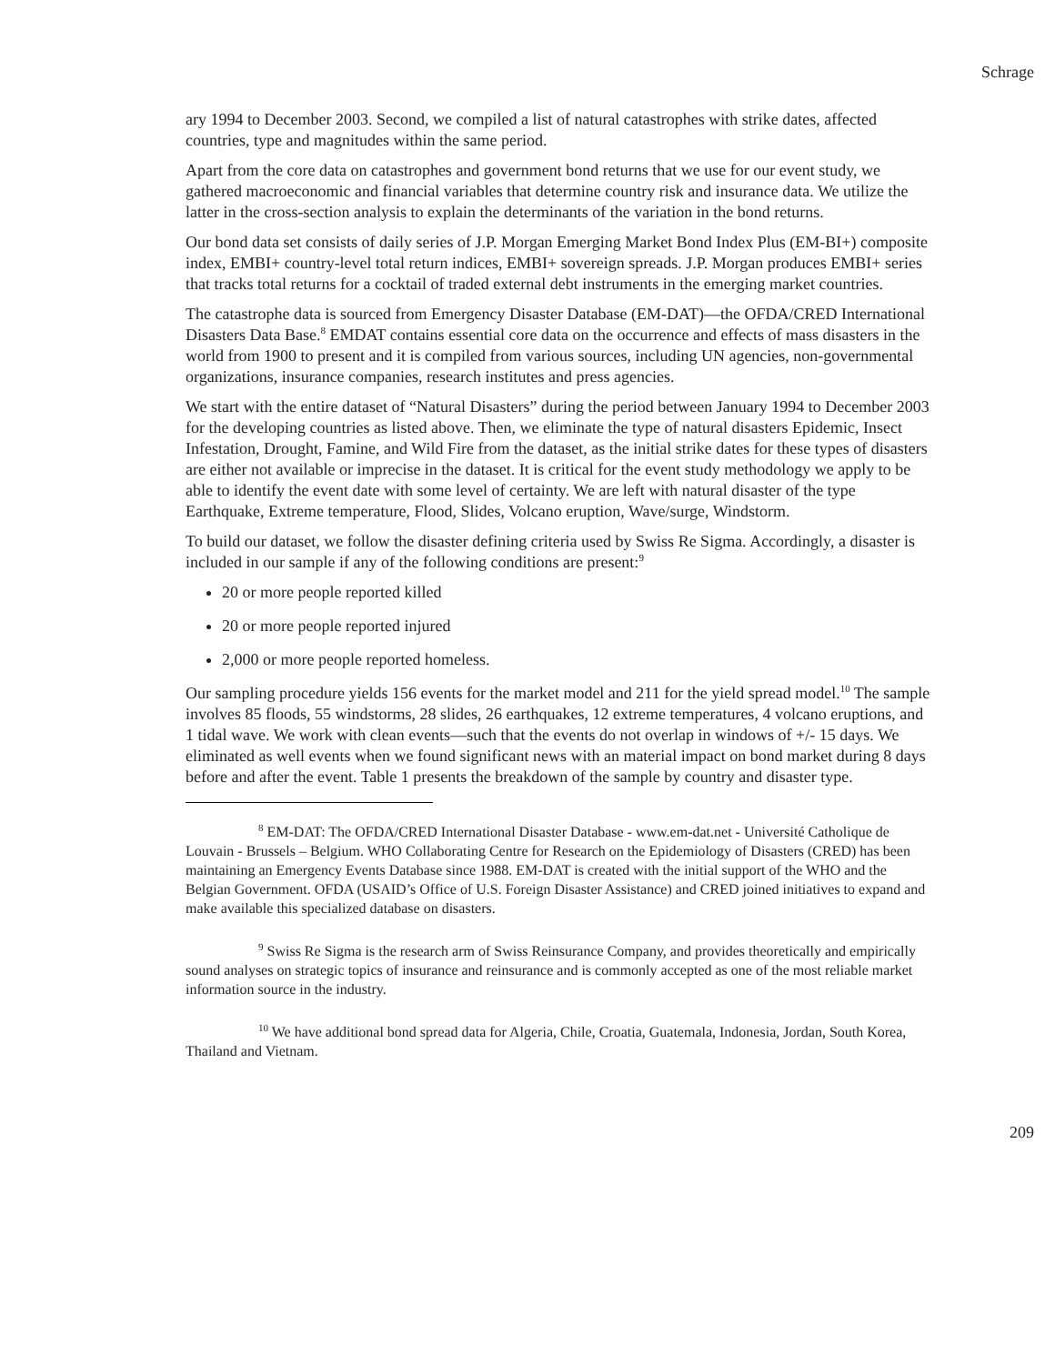Schrage
ary 1994 to December 2003. Second, we compiled a list of natural catastrophes with strike dates, affected countries, type and magnitudes within the same period.
Apart from the core data on catastrophes and government bond returns that we use for our event study, we gathered macroeconomic and financial variables that determine country risk and insurance data. We utilize the latter in the cross-section analysis to explain the determinants of the variation in the bond returns.
Our bond data set consists of daily series of J.P. Morgan Emerging Market Bond Index Plus (EM-BI+) composite index, EMBI+ country-level total return indices, EMBI+ sovereign spreads. J.P. Morgan produces EMBI+ series that tracks total returns for a cocktail of traded external debt instruments in the emerging market countries.
The catastrophe data is sourced from Emergency Disaster Database (EM-DAT)—the OFDA/CRED International Disasters Data Base.<sup>8</sup> EMDAT contains essential core data on the occurrence and effects of mass disasters in the world from 1900 to present and it is compiled from various sources, including UN agencies, non-governmental organizations, insurance companies, research institutes and press agencies.
We start with the entire dataset of “Natural Disasters” during the period between January 1994 to December 2003 for the developing countries as listed above. Then, we eliminate the type of natural disasters Epidemic, Insect Infestation, Drought, Famine, and Wild Fire from the dataset, as the initial strike dates for these types of disasters are either not available or imprecise in the dataset. It is critical for the event study methodology we apply to be able to identify the event date with some level of certainty. We are left with natural disaster of the type Earthquake, Extreme temperature, Flood, Slides, Volcano eruption, Wave/surge, Windstorm.
To build our dataset, we follow the disaster defining criteria used by Swiss Re Sigma. Accordingly, a disaster is included in our sample if any of the following conditions are present:<sup>9</sup>
20 or more people reported killed
20 or more people reported injured
2,000 or more people reported homeless.
Our sampling procedure yields 156 events for the market model and 211 for the yield spread model.<sup>10</sup> The sample involves 85 floods, 55 windstorms, 28 slides, 26 earthquakes, 12 extreme temperatures, 4 volcano eruptions, and 1 tidal wave. We work with clean events—such that the events do not overlap in windows of +/- 15 days. We eliminated as well events when we found significant news with an material impact on bond market during 8 days before and after the event. Table 1 presents the breakdown of the sample by country and disaster type.
<sup>8</sup> EM-DAT: The OFDA/CRED International Disaster Database - www.em-dat.net - Université Catholique de Louvain - Brussels – Belgium. WHO Collaborating Centre for Research on the Epidemiology of Disasters (CRED) has been maintaining an Emergency Events Database since 1988. EM-DAT is created with the initial support of the WHO and the Belgian Government. OFDA (USAID’s Office of U.S. Foreign Disaster Assistance) and CRED joined initiatives to expand and make available this specialized database on disasters.
<sup>9</sup> Swiss Re Sigma is the research arm of Swiss Reinsurance Company, and provides theoretically and empirically sound analyses on strategic topics of insurance and reinsurance and is commonly accepted as one of the most reliable market information source in the industry.
<sup>10</sup> We have additional bond spread data for Algeria, Chile, Croatia, Guatemala, Indonesia, Jordan, South Korea, Thailand and Vietnam.
209